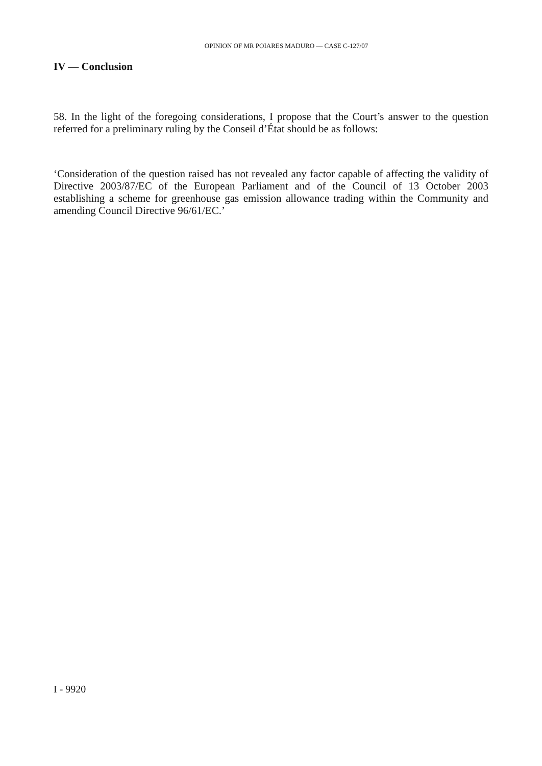OPINION OF MR POIARES MADURO — CASE C-127/07
IV — Conclusion
58. In the light of the foregoing considerations, I propose that the Court’s answer to the question referred for a preliminary ruling by the Conseil d’État should be as follows:
‘Consideration of the question raised has not revealed any factor capable of affecting the validity of Directive 2003/87/EC of the European Parliament and of the Council of 13 October 2003 establishing a scheme for greenhouse gas emission allowance trading within the Community and amending Council Directive 96/61/EC.’
I - 9920